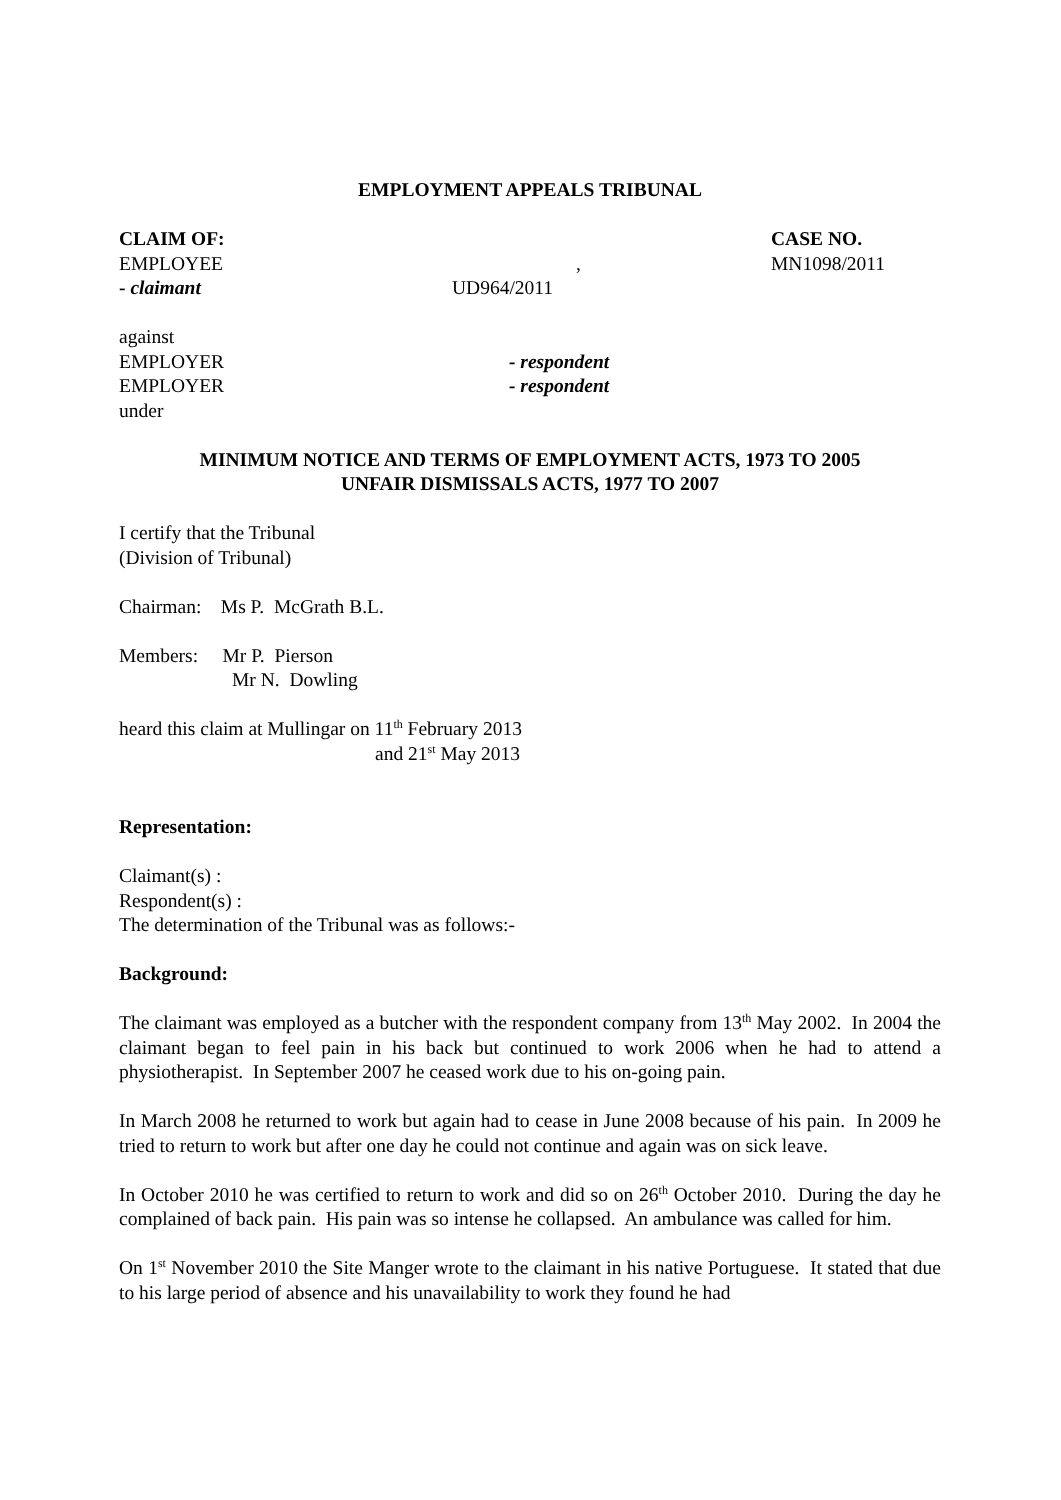EMPLOYMENT APPEALS TRIBUNAL
CLAIM OF: CASE NO.
EMPLOYEE , MN1098/2011
- claimant UD964/2011
against
EMPLOYER - respondent
EMPLOYER - respondent
under
MINIMUM NOTICE AND TERMS OF EMPLOYMENT ACTS, 1973 TO 2005
UNFAIR DISMISSALS ACTS, 1977 TO 2007
I certify that the Tribunal
(Division of Tribunal)
Chairman: Ms P. McGrath B.L.
Members: Mr P. Pierson
Mr N. Dowling
heard this claim at Mullingar on 11<sup>th</sup> February 2013
and 21<sup>st</sup> May 2013
Representation:
Claimant(s) :
Respondent(s) :
The determination of the Tribunal was as follows:-
Background:
The claimant was employed as a butcher with the respondent company from 13<sup>th</sup> May 2002. In 2004 the claimant began to feel pain in his back but continued to work 2006 when he had to attend a physiotherapist. In September 2007 he ceased work due to his on-going pain.
In March 2008 he returned to work but again had to cease in June 2008 because of his pain. In 2009 he tried to return to work but after one day he could not continue and again was on sick leave.
In October 2010 he was certified to return to work and did so on 26<sup>th</sup> October 2010. During the day he complained of back pain. His pain was so intense he collapsed. An ambulance was called for him.
On 1<sup>st</sup> November 2010 the Site Manger wrote to the claimant in his native Portuguese. It stated that due to his large period of absence and his unavailability to work they found he had